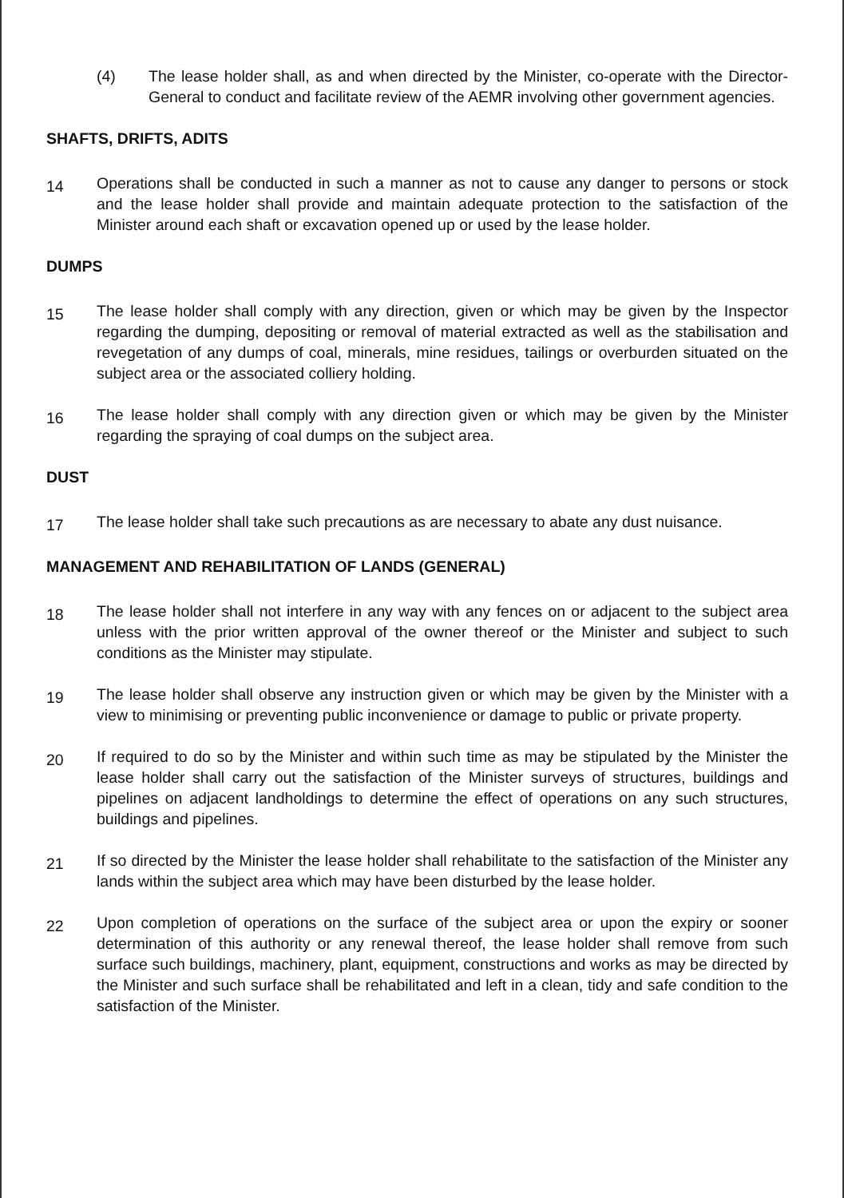(4) The lease holder shall, as and when directed by the Minister, co-operate with the Director-General to conduct and facilitate review of the AEMR involving other government agencies.
SHAFTS, DRIFTS, ADITS
14
Operations shall be conducted in such a manner as not to cause any danger to persons or stock and the lease holder shall provide and maintain adequate protection to the satisfaction of the Minister around each shaft or excavation opened up or used by the lease holder.
DUMPS
15
The lease holder shall comply with any direction, given or which may be given by the Inspector regarding the dumping, depositing or removal of material extracted as well as the stabilisation and revegetation of any dumps of coal, minerals, mine residues, tailings or overburden situated on the subject area or the associated colliery holding.
16
The lease holder shall comply with any direction given or which may be given by the Minister regarding the spraying of coal dumps on the subject area.
DUST
17
The lease holder shall take such precautions as are necessary to abate any dust nuisance.
MANAGEMENT AND REHABILITATION OF LANDS (GENERAL)
18
The lease holder shall not interfere in any way with any fences on or adjacent to the subject area unless with the prior written approval of the owner thereof or the Minister and subject to such conditions as the Minister may stipulate.
19
The lease holder shall observe any instruction given or which may be given by the Minister with a view to minimising or preventing public inconvenience or damage to public or private property.
20
If required to do so by the Minister and within such time as may be stipulated by the Minister the lease holder shall carry out the satisfaction of the Minister surveys of structures, buildings and pipelines on adjacent landholdings to determine the effect of operations on any such structures, buildings and pipelines.
21
If so directed by the Minister the lease holder shall rehabilitate to the satisfaction of the Minister any lands within the subject area which may have been disturbed by the lease holder.
22
Upon completion of operations on the surface of the subject area or upon the expiry or sooner determination of this authority or any renewal thereof, the lease holder shall remove from such surface such buildings, machinery, plant, equipment, constructions and works as may be directed by the Minister and such surface shall be rehabilitated and left in a clean, tidy and safe condition to the satisfaction of the Minister.